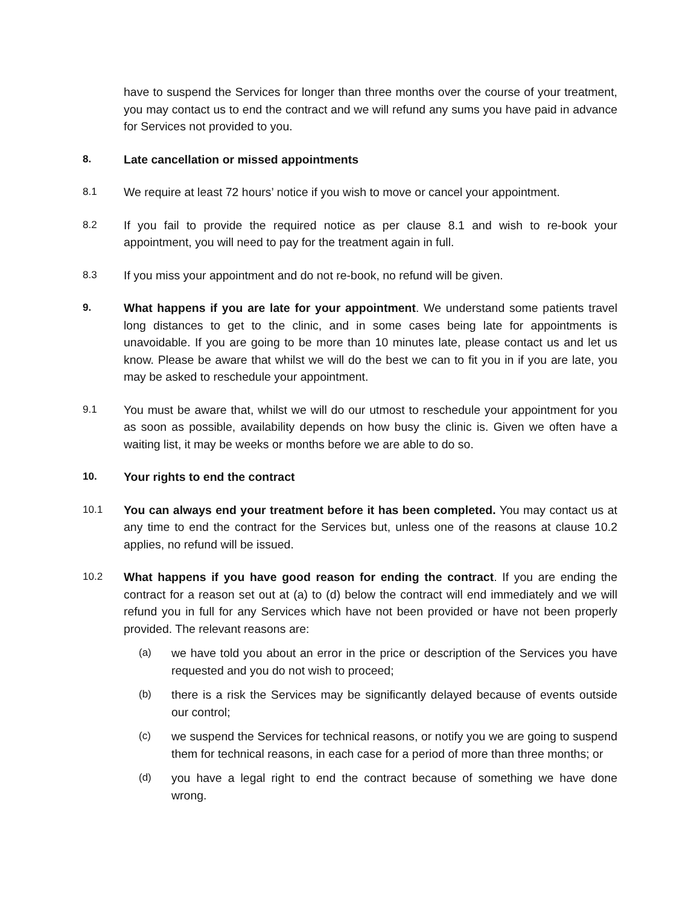have to suspend the Services for longer than three months over the course of your treatment, you may contact us to end the contract and we will refund any sums you have paid in advance for Services not provided to you.
8. Late cancellation or missed appointments
8.1 We require at least 72 hours’ notice if you wish to move or cancel your appointment.
8.2 If you fail to provide the required notice as per clause 8.1 and wish to re-book your appointment, you will need to pay for the treatment again in full.
8.3 If you miss your appointment and do not re-book, no refund will be given.
9. What happens if you are late for your appointment. We understand some patients travel long distances to get to the clinic, and in some cases being late for appointments is unavoidable. If you are going to be more than 10 minutes late, please contact us and let us know. Please be aware that whilst we will do the best we can to fit you in if you are late, you may be asked to reschedule your appointment.
9.1 You must be aware that, whilst we will do our utmost to reschedule your appointment for you as soon as possible, availability depends on how busy the clinic is. Given we often have a waiting list, it may be weeks or months before we are able to do so.
10. Your rights to end the contract
10.1 You can always end your treatment before it has been completed. You may contact us at any time to end the contract for the Services but, unless one of the reasons at clause 10.2 applies, no refund will be issued.
10.2 What happens if you have good reason for ending the contract. If you are ending the contract for a reason set out at (a) to (d) below the contract will end immediately and we will refund you in full for any Services which have not been provided or have not been properly provided. The relevant reasons are:
(a) we have told you about an error in the price or description of the Services you have requested and you do not wish to proceed;
(b) there is a risk the Services may be significantly delayed because of events outside our control;
(c) we suspend the Services for technical reasons, or notify you we are going to suspend them for technical reasons, in each case for a period of more than three months; or
(d) you have a legal right to end the contract because of something we have done wrong.